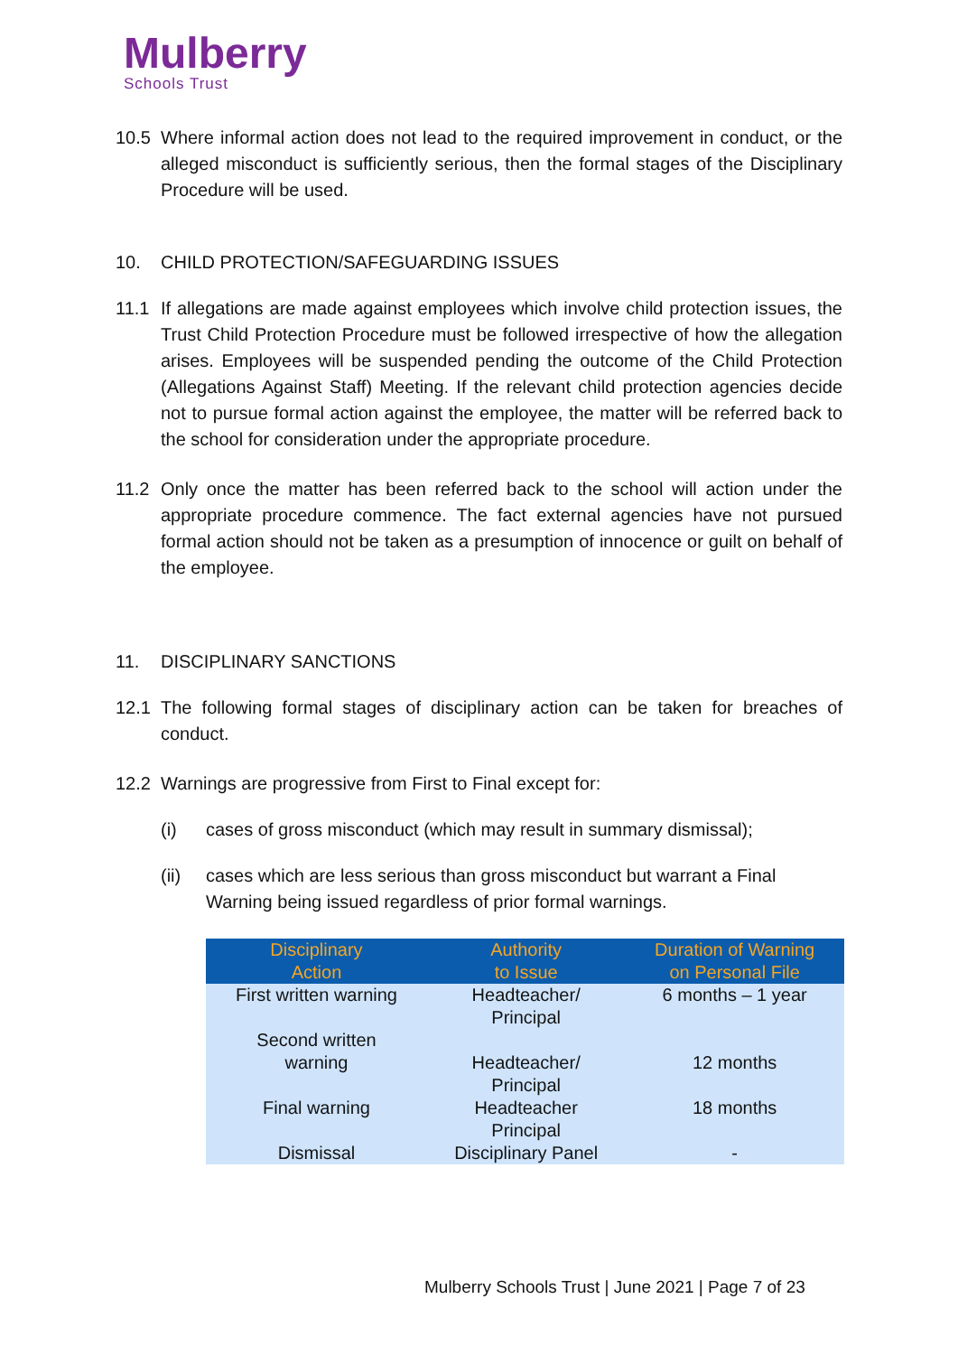Mulberry
Schools Trust
10.5 Where informal action does not lead to the required improvement in conduct, or the alleged misconduct is sufficiently serious, then the formal stages of the Disciplinary Procedure will be used.
10. CHILD PROTECTION/SAFEGUARDING ISSUES
11.1 If allegations are made against employees which involve child protection issues, the Trust Child Protection Procedure must be followed irrespective of how the allegation arises. Employees will be suspended pending the outcome of the Child Protection (Allegations Against Staff) Meeting. If the relevant child protection agencies decide not to pursue formal action against the employee, the matter will be referred back to the school for consideration under the appropriate procedure.
11.2 Only once the matter has been referred back to the school will action under the appropriate procedure commence. The fact external agencies have not pursued formal action should not be taken as a presumption of innocence or guilt on behalf of the employee.
11. DISCIPLINARY SANCTIONS
12.1 The following formal stages of disciplinary action can be taken for breaches of conduct.
12.2 Warnings are progressive from First to Final except for:
(i) cases of gross misconduct (which may result in summary dismissal);
(ii) cases which are less serious than gross misconduct but warrant a Final Warning being issued regardless of prior formal warnings.
| Disciplinary Action | Authority to Issue | Duration of Warning on Personal File |
| --- | --- | --- |
| First written warning | Headteacher/ Principal | 6 months – 1 year |
| Second written warning | Headteacher/ Principal | 12 months |
| Final warning | Headteacher Principal | 18 months |
| Dismissal | Disciplinary Panel | - |
Mulberry Schools Trust | June 2021 | Page 7 of 23